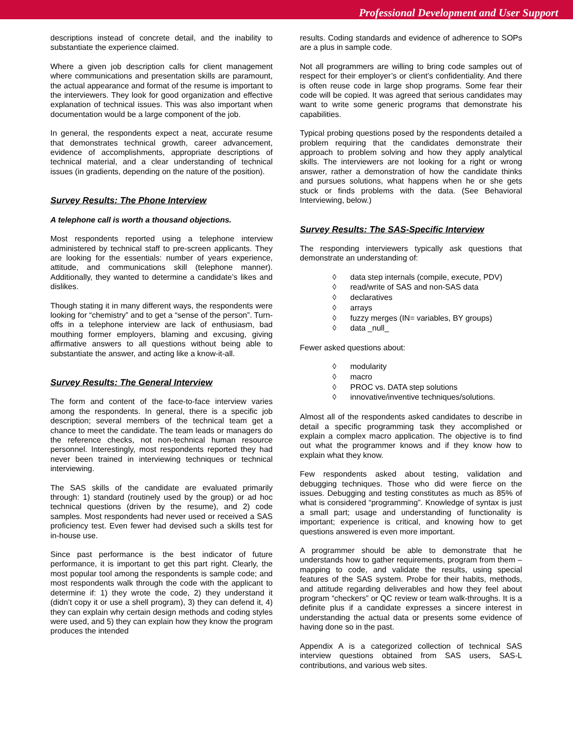Professional Development and User Support
descriptions instead of concrete detail, and the inability to substantiate the experience claimed.
Where a given job description calls for client management where communications and presentation skills are paramount, the actual appearance and format of the resume is important to the interviewers. They look for good organization and effective explanation of technical issues. This was also important when documentation would be a large component of the job.
In general, the respondents expect a neat, accurate resume that demonstrates technical growth, career advancement, evidence of accomplishments, appropriate descriptions of technical material, and a clear understanding of technical issues (in gradients, depending on the nature of the position).
Survey Results: The Phone Interview
A telephone call is worth a thousand objections.
Most respondents reported using a telephone interview administered by technical staff to pre-screen applicants. They are looking for the essentials: number of years experience, attitude, and communications skill (telephone manner). Additionally, they wanted to determine a candidate’s likes and dislikes.
Though stating it in many different ways, the respondents were looking for “chemistry” and to get a “sense of the person”. Turn-offs in a telephone interview are lack of enthusiasm, bad mouthing former employers, blaming and excusing, giving affirmative answers to all questions without being able to substantiate the answer, and acting like a know-it-all.
Survey Results: The General Interview
The form and content of the face-to-face interview varies among the respondents. In general, there is a specific job description; several members of the technical team get a chance to meet the candidate. The team leads or managers do the reference checks, not non-technical human resource personnel. Interestingly, most respondents reported they had never been trained in interviewing techniques or technical interviewing.
The SAS skills of the candidate are evaluated primarily through: 1) standard (routinely used by the group) or ad hoc technical questions (driven by the resume), and 2) code samples. Most respondents had never used or received a SAS proficiency test. Even fewer had devised such a skills test for in-house use.
Since past performance is the best indicator of future performance, it is important to get this part right. Clearly, the most popular tool among the respondents is sample code; and most respondents walk through the code with the applicant to determine if: 1) they wrote the code, 2) they understand it (didn’t copy it or use a shell program), 3) they can defend it, 4) they can explain why certain design methods and coding styles were used, and 5) they can explain how they know the program produces the intended
results. Coding standards and evidence of adherence to SOPs are a plus in sample code.
Not all programmers are willing to bring code samples out of respect for their employer’s or client’s confidentiality. And there is often reuse code in large shop programs. Some fear their code will be copied. It was agreed that serious candidates may want to write some generic programs that demonstrate his capabilities.
Typical probing questions posed by the respondents detailed a problem requiring that the candidates demonstrate their approach to problem solving and how they apply analytical skills. The interviewers are not looking for a right or wrong answer, rather a demonstration of how the candidate thinks and pursues solutions, what happens when he or she gets stuck or finds problems with the data. (See Behavioral Interviewing, below.)
Survey Results: The SAS-Specific Interview
The responding interviewers typically ask questions that demonstrate an understanding of:
◊ data step internals (compile, execute, PDV)
◊ read/write of SAS and non-SAS data
◊ declaratives
◊ arrays
◊ fuzzy merges (IN= variables, BY groups)
◊ data _null_
Fewer asked questions about:
◊ modularity
◊ macro
◊ PROC vs. DATA step solutions
◊ innovative/inventive techniques/solutions.
Almost all of the respondents asked candidates to describe in detail a specific programming task they accomplished or explain a complex macro application. The objective is to find out what the programmer knows and if they know how to explain what they know.
Few respondents asked about testing, validation and debugging techniques. Those who did were fierce on the issues. Debugging and testing constitutes as much as 85% of what is considered “programming”. Knowledge of syntax is just a small part; usage and understanding of functionality is important; experience is critical, and knowing how to get questions answered is even more important.
A programmer should be able to demonstrate that he understands how to gather requirements, program from them – mapping to code, and validate the results, using special features of the SAS system. Probe for their habits, methods, and attitude regarding deliverables and how they feel about program “checkers” or QC review or team walk-throughs. It is a definite plus if a candidate expresses a sincere interest in understanding the actual data or presents some evidence of having done so in the past.
Appendix A is a categorized collection of technical SAS interview questions obtained from SAS users, SAS-L contributions, and various web sites.